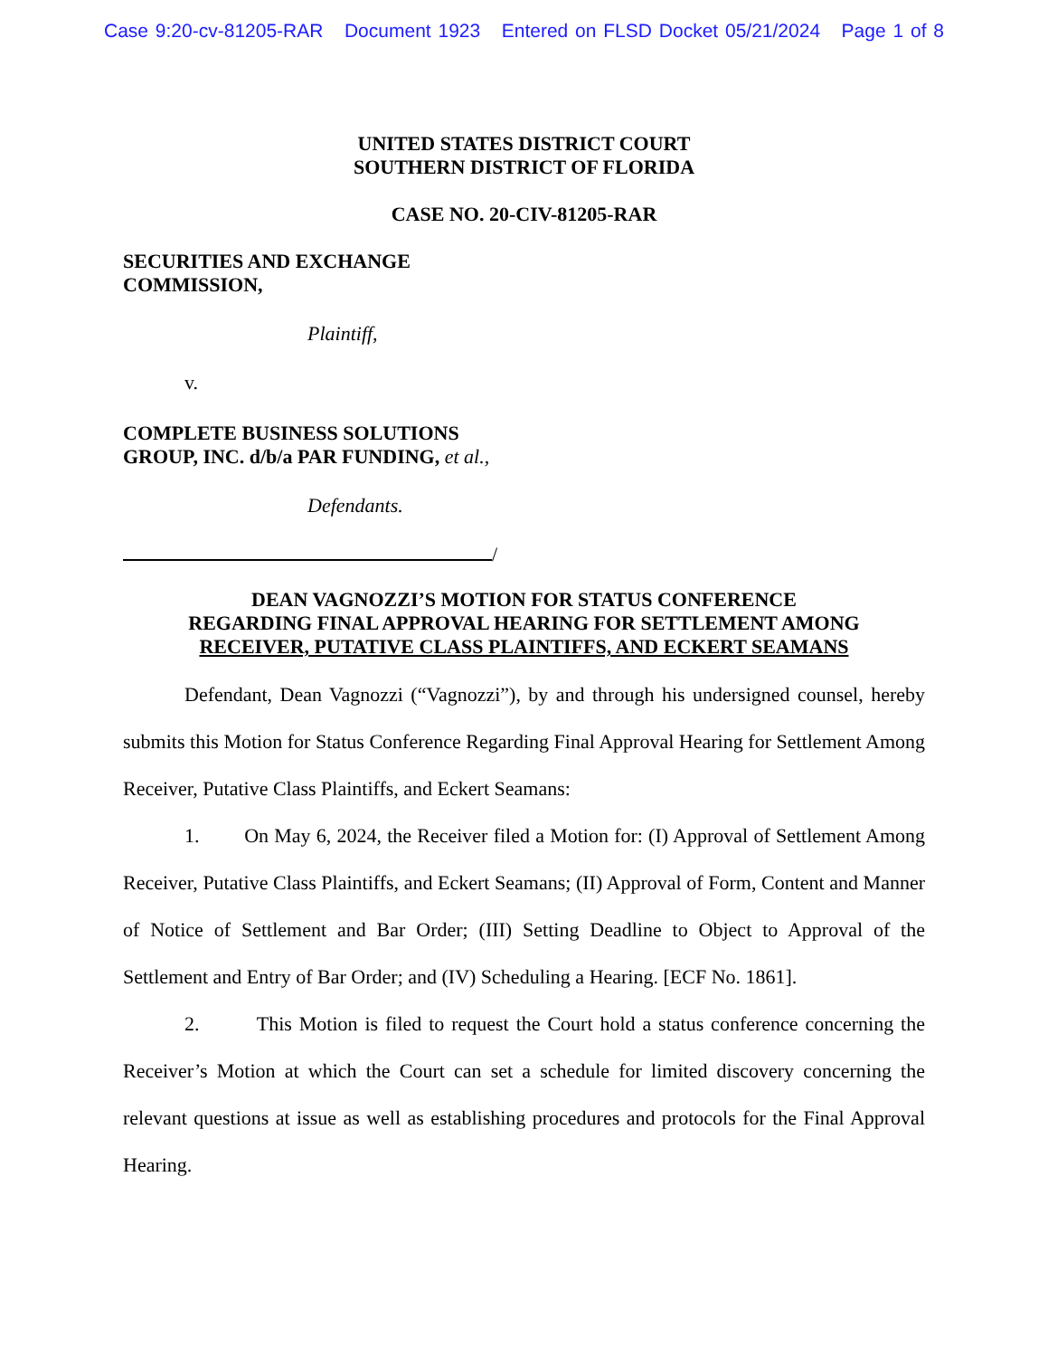Case 9:20-cv-81205-RAR Document 1923 Entered on FLSD Docket 05/21/2024 Page 1 of 8
UNITED STATES DISTRICT COURT
SOUTHERN DISTRICT OF FLORIDA
CASE NO. 20-CIV-81205-RAR
SECURITIES AND EXCHANGE
COMMISSION,
Plaintiff,
v.
COMPLETE BUSINESS SOLUTIONS
GROUP, INC. d/b/a PAR FUNDING, et al.,
Defendants.
/
DEAN VAGNOZZI’S MOTION FOR STATUS CONFERENCE
REGARDING FINAL APPROVAL HEARING FOR SETTLEMENT AMONG
RECEIVER, PUTATIVE CLASS PLAINTIFFS, AND ECKERT SEAMANS
Defendant, Dean Vagnozzi (“Vagnozzi”), by and through his undersigned counsel, hereby submits this Motion for Status Conference Regarding Final Approval Hearing for Settlement Among Receiver, Putative Class Plaintiffs, and Eckert Seamans:
1. On May 6, 2024, the Receiver filed a Motion for: (I) Approval of Settlement Among Receiver, Putative Class Plaintiffs, and Eckert Seamans; (II) Approval of Form, Content and Manner of Notice of Settlement and Bar Order; (III) Setting Deadline to Object to Approval of the Settlement and Entry of Bar Order; and (IV) Scheduling a Hearing. [ECF No. 1861].
2. This Motion is filed to request the Court hold a status conference concerning the Receiver’s Motion at which the Court can set a schedule for limited discovery concerning the relevant questions at issue as well as establishing procedures and protocols for the Final Approval Hearing.